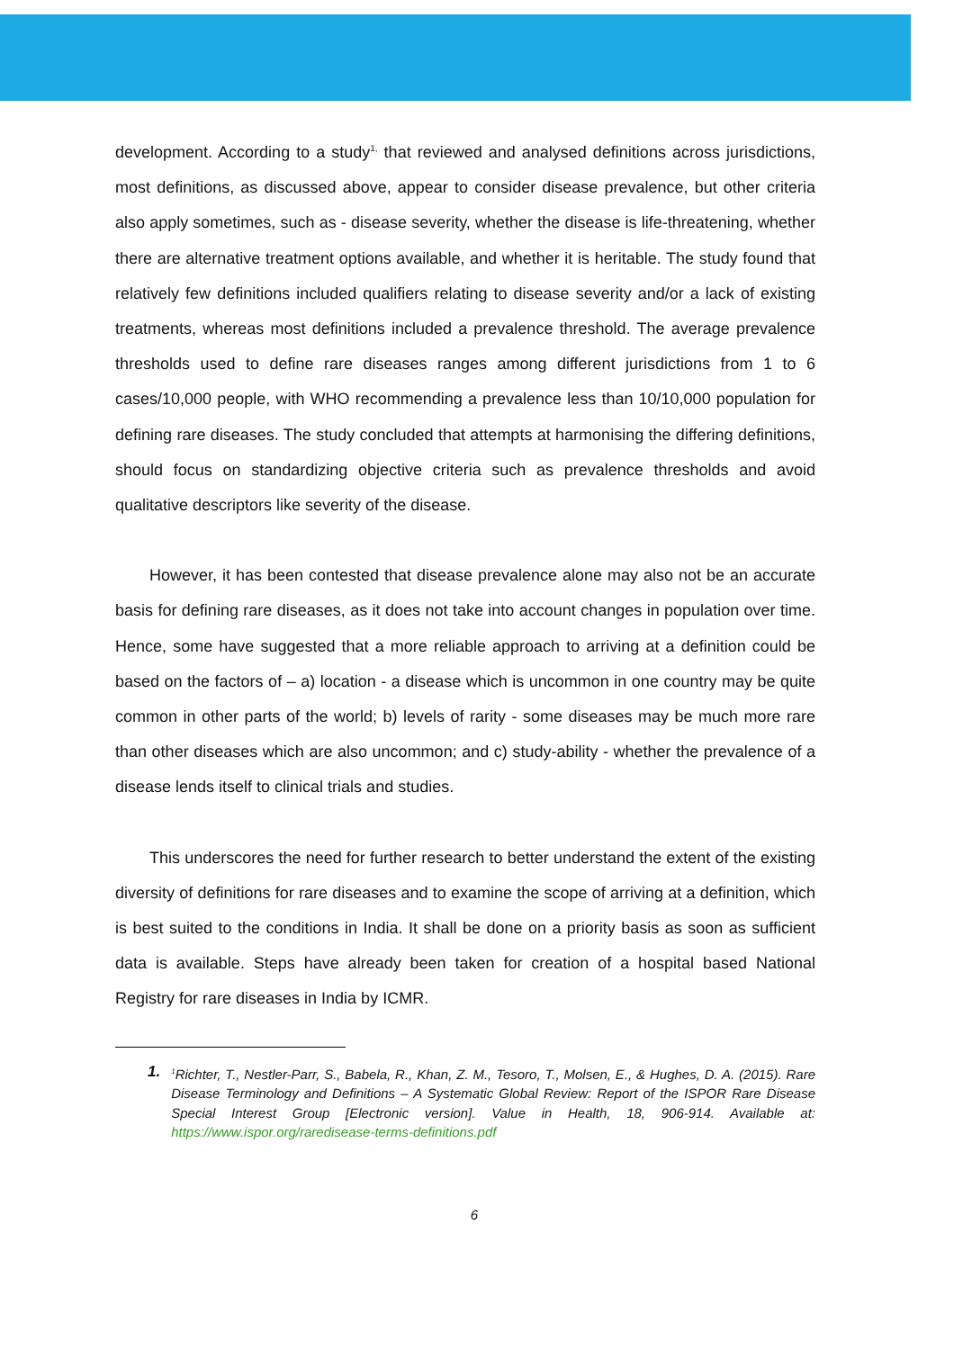development. According to a study<sup>1,</sup> that reviewed and analysed definitions across jurisdictions, most definitions, as discussed above, appear to consider disease prevalence, but other criteria also apply sometimes, such as - disease severity, whether the disease is life-threatening, whether there are alternative treatment options available, and whether it is heritable. The study found that relatively few definitions included qualifiers relating to disease severity and/or a lack of existing treatments, whereas most definitions included a prevalence threshold. The average prevalence thresholds used to define rare diseases ranges among different jurisdictions from 1 to 6 cases/10,000 people, with WHO recommending a prevalence less than 10/10,000 population for defining rare diseases. The study concluded that attempts at harmonising the differing definitions, should focus on standardizing objective criteria such as prevalence thresholds and avoid qualitative descriptors like severity of the disease.
However, it has been contested that disease prevalence alone may also not be an accurate basis for defining rare diseases, as it does not take into account changes in population over time. Hence, some have suggested that a more reliable approach to arriving at a definition could be based on the factors of – a) location - a disease which is uncommon in one country may be quite common in other parts of the world; b) levels of rarity - some diseases may be much more rare than other diseases which are also uncommon; and c) study-ability - whether the prevalence of a disease lends itself to clinical trials and studies.
This underscores the need for further research to better understand the extent of the existing diversity of definitions for rare diseases and to examine the scope of arriving at a definition, which is best suited to the conditions in India. It shall be done on a priority basis as soon as sufficient data is available. Steps have already been taken for creation of a hospital based National Registry for rare diseases in India by ICMR.
1.
<sup>1</sup> Richter, T., Nestler-Parr, S., Babela, R., Khan, Z. M., Tesoro, T., Molsen, E., & Hughes, D. A. (2015). Rare Disease Terminology and Definitions – A Systematic Global Review: Report of the ISPOR Rare Disease Special Interest Group [Electronic version]. Value in Health, 18, 906-914. Available at: https://www.ispor.org/raredisease-terms-definitions.pdf
6